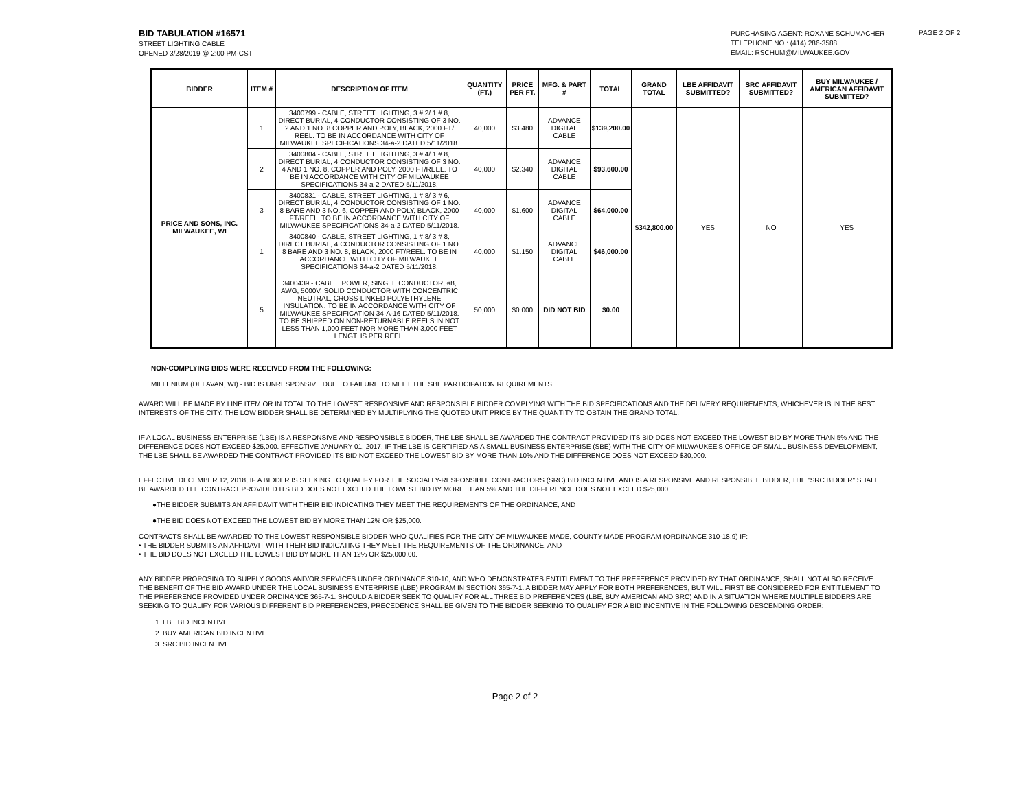BID TABULATION #16571
STREET LIGHTING CABLE
OPENED 3/28/2019 @ 2:00 PM-CST
PURCHASING AGENT: ROXANE SCHUMACHER
TELEPHONE NO.: (414) 286-3588
EMAIL: RSCHUM@MILWAUKEE.GOV
PAGE 2 OF 2
| BIDDER | ITEM # | DESCRIPTION OF ITEM | QUANTITY (FT.) | PRICE PER FT. | MFG. & PART # | TOTAL | GRAND TOTAL | LBE AFFIDAVIT SUBMITTED? | SRC AFFIDAVIT SUBMITTED? | BUY MILWAUKEE / AMERICAN AFFIDAVIT SUBMITTED? |
| --- | --- | --- | --- | --- | --- | --- | --- | --- | --- | --- |
| PRICE AND SONS, INC. MILWAUKEE, WI | 1 | 3400799 - CABLE, STREET LIGHTING, 3 # 2/ 1 # 8, DIRECT BURIAL, 4 CONDUCTOR CONSISTING OF 3 NO. 2 AND 1 NO. 8 COPPER AND POLY, BLACK, 2000 FT/ REEL. TO BE IN ACCORDANCE WITH CITY OF MILWAUKEE SPECIFICATIONS 34-a-2 DATED 5/11/2018. | 40,000 | $3.480 | ADVANCE DIGITAL CABLE | $139,200.00 | $342,800.00 | YES | NO | YES |
| | 2 | 3400804 - CABLE, STREET LIGHTING, 3 # 4/ 1 # 8, DIRECT BURIAL, 4 CONDUCTOR CONSISTING OF 3 NO. 4 AND 1 NO. 8, COPPER AND POLY, 2000 FT/REEL. TO BE IN ACCORDANCE WITH CITY OF MILWAUKEE SPECIFICATIONS 34-a-2 DATED 5/11/2018. | 40,000 | $2.340 | ADVANCE DIGITAL CABLE | $93,600.00 | | | | |
| | 3 | 3400831 - CABLE, STREET LIGHTING, 1 # 8/ 3 # 6, DIRECT BURIAL, 4 CONDUCTOR CONSISTING OF 1 NO. 8 BARE AND 3 NO. 6, COPPER AND POLY, BLACK, 2000 FT/REEL. TO BE IN ACCORDANCE WITH CITY OF MILWAUKEE SPECIFICATIONS 34-a-2 DATED 5/11/2018. | 40,000 | $1.600 | ADVANCE DIGITAL CABLE | $64,000.00 | | | | |
| | 1 | 3400840 - CABLE, STREET LIGHTING, 1 # 8/ 3 # 8, DIRECT BURIAL, 4 CONDUCTOR CONSISTING OF 1 NO. 8 BARE AND 3 NO. 8, BLACK, 2000 FT/REEL. TO BE IN ACCORDANCE WITH CITY OF MILWAUKEE SPECIFICATIONS 34-a-2 DATED 5/11/2018. | 40,000 | $1.150 | ADVANCE DIGITAL CABLE | $46,000.00 | | | | |
| | 5 | 3400439 - CABLE, POWER, SINGLE CONDUCTOR, #8, AWG, 5000V, SOLID CONDUCTOR WITH CONCENTRIC NEUTRAL, CROSS-LINKED POLYETHYLENE INSULATION. TO BE IN ACCORDANCE WITH CITY OF MILWAUKEE SPECIFICATION 34-A-16 DATED 5/11/2018. TO BE SHIPPED ON NON-RETURNABLE REELS IN NOT LESS THAN 1,000 FEET NOR MORE THAN 3,000 FEET LENGTHS PER REEL. | 50,000 | $0.000 | DID NOT BID | $0.00 | | | | |
NON-COMPLYING BIDS WERE RECEIVED FROM THE FOLLOWING:
MILLENIUM (DELAVAN, WI) - BID IS UNRESPONSIVE DUE TO FAILURE TO MEET THE SBE PARTICIPATION REQUIREMENTS.
AWARD WILL BE MADE BY LINE ITEM OR IN TOTAL TO THE LOWEST RESPONSIVE AND RESPONSIBLE BIDDER COMPLYING WITH THE BID SPECIFICATIONS AND THE DELIVERY REQUIREMENTS, WHICHEVER IS IN THE BEST INTERESTS OF THE CITY. THE LOW BIDDER SHALL BE DETERMINED BY MULTIPLYING THE QUOTED UNIT PRICE BY THE QUANTITY TO OBTAIN THE GRAND TOTAL.
IF A LOCAL BUSINESS ENTERPRISE (LBE) IS A RESPONSIVE AND RESPONSIBLE BIDDER, THE LBE SHALL BE AWARDED THE CONTRACT PROVIDED ITS BID DOES NOT EXCEED THE LOWEST BID BY MORE THAN 5% AND THE DIFFERENCE DOES NOT EXCEED $25,000. EFFECTIVE JANUARY 01, 2017, IF THE LBE IS CERTIFIED AS A SMALL BUSINESS ENTERPRISE (SBE) WITH THE CITY OF MILWAUKEE'S OFFICE OF SMALL BUSINESS DEVELOPMENT, THE LBE SHALL BE AWARDED THE CONTRACT PROVIDED ITS BID NOT EXCEED THE LOWEST BID BY MORE THAN 10% AND THE DIFFERENCE DOES NOT EXCEED $30,000.
EFFECTIVE DECEMBER 12, 2018, IF A BIDDER IS SEEKING TO QUALIFY FOR THE SOCIALLY-RESPONSIBLE CONTRACTORS (SRC) BID INCENTIVE AND IS A RESPONSIVE AND RESPONSIBLE BIDDER, THE "SRC BIDDER" SHALL BE AWARDED THE CONTRACT PROVIDED ITS BID DOES NOT EXCEED THE LOWEST BID BY MORE THAN 5% AND THE DIFFERENCE DOES NOT EXCEED $25,000.
●THE BIDDER SUBMITS AN AFFIDAVIT WITH THEIR BID INDICATING THEY MEET THE REQUIREMENTS OF THE ORDINANCE, AND
●THE BID DOES NOT EXCEED THE LOWEST BID BY MORE THAN 12% OR $25,000.
CONTRACTS SHALL BE AWARDED TO THE LOWEST RESPONSIBLE BIDDER WHO QUALIFIES FOR THE CITY OF MILWAUKEE-MADE, COUNTY-MADE PROGRAM (ORDINANCE 310-18.9) IF:
• THE BIDDER SUBMITS AN AFFIDAVIT WITH THEIR BID INDICATING THEY MEET THE REQUIREMENTS OF THE ORDINANCE, AND
• THE BID DOES NOT EXCEED THE LOWEST BID BY MORE THAN 12% OR $25,000.00.
ANY BIDDER PROPOSING TO SUPPLY GOODS AND/OR SERVICES UNDER ORDINANCE 310-10, AND WHO DEMONSTRATES ENTITLEMENT TO THE PREFERENCE PROVIDED BY THAT ORDINANCE, SHALL NOT ALSO RECEIVE THE BENEFIT OF THE BID AWARD UNDER THE LOCAL BUSINESS ENTERPRISE (LBE) PROGRAM IN SECTION 365-7-1. A BIDDER MAY APPLY FOR BOTH PREFERENCES, BUT WILL FIRST BE CONSIDERED FOR ENTITLEMENT TO THE PREFERENCE PROVIDED UNDER ORDINANCE 365-7-1. SHOULD A BIDDER SEEK TO QUALIFY FOR ALL THREE BID PREFERENCES (LBE, BUY AMERICAN AND SRC) AND IN A SITUATION WHERE MULTIPLE BIDDERS ARE SEEKING TO QUALIFY FOR VARIOUS DIFFERENT BID PREFERENCES, PRECEDENCE SHALL BE GIVEN TO THE BIDDER SEEKING TO QUALIFY FOR A BID INCENTIVE IN THE FOLLOWING DESCENDING ORDER:
1. LBE BID INCENTIVE
2. BUY AMERICAN BID INCENTIVE
3. SRC BID INCENTIVE
Page 2 of 2